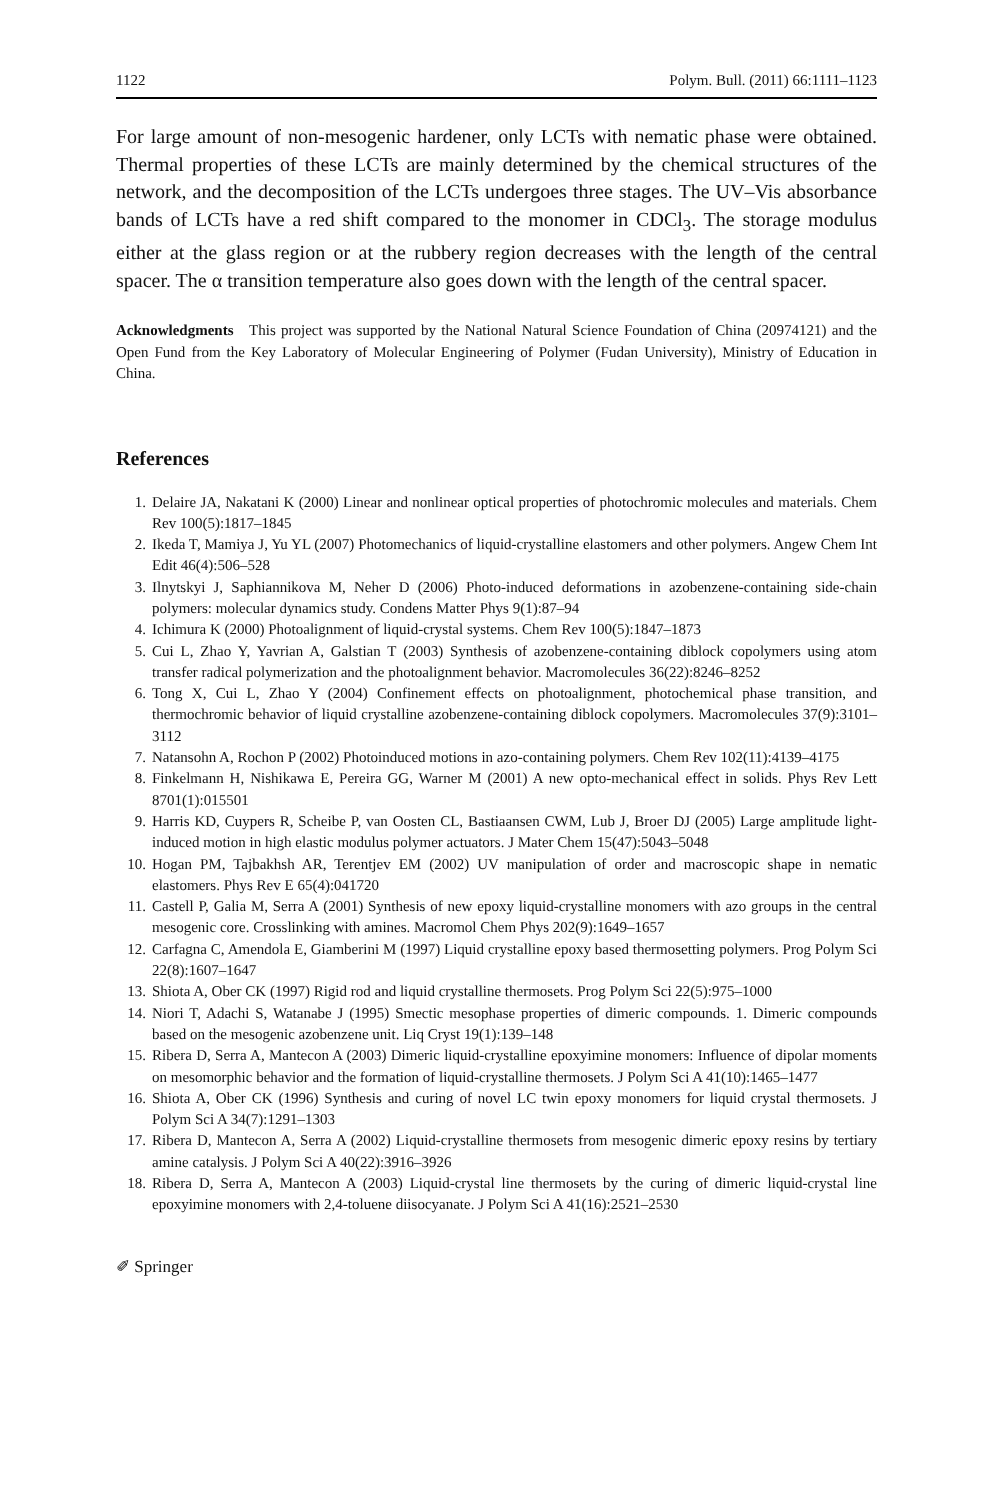1122 Polym. Bull. (2011) 66:1111–1123
For large amount of non-mesogenic hardener, only LCTs with nematic phase were obtained. Thermal properties of these LCTs are mainly determined by the chemical structures of the network, and the decomposition of the LCTs undergoes three stages. The UV–Vis absorbance bands of LCTs have a red shift compared to the monomer in CDCl<sub>3</sub>. The storage modulus either at the glass region or at the rubbery region decreases with the length of the central spacer. The α transition temperature also goes down with the length of the central spacer.
Acknowledgments This project was supported by the National Natural Science Foundation of China (20974121) and the Open Fund from the Key Laboratory of Molecular Engineering of Polymer (Fudan University), Ministry of Education in China.
References
1. Delaire JA, Nakatani K (2000) Linear and nonlinear optical properties of photochromic molecules and materials. Chem Rev 100(5):1817–1845
2. Ikeda T, Mamiya J, Yu YL (2007) Photomechanics of liquid-crystalline elastomers and other polymers. Angew Chem Int Edit 46(4):506–528
3. Ilnytskyi J, Saphiannikova M, Neher D (2006) Photo-induced deformations in azobenzene-containing side-chain polymers: molecular dynamics study. Condens Matter Phys 9(1):87–94
4. Ichimura K (2000) Photoalignment of liquid-crystal systems. Chem Rev 100(5):1847–1873
5. Cui L, Zhao Y, Yavrian A, Galstian T (2003) Synthesis of azobenzene-containing diblock copolymers using atom transfer radical polymerization and the photoalignment behavior. Macromolecules 36(22):8246–8252
6. Tong X, Cui L, Zhao Y (2004) Confinement effects on photoalignment, photochemical phase transition, and thermochromic behavior of liquid crystalline azobenzene-containing diblock copolymers. Macromolecules 37(9):3101–3112
7. Natansohn A, Rochon P (2002) Photoinduced motions in azo-containing polymers. Chem Rev 102(11):4139–4175
8. Finkelmann H, Nishikawa E, Pereira GG, Warner M (2001) A new opto-mechanical effect in solids. Phys Rev Lett 8701(1):015501
9. Harris KD, Cuypers R, Scheibe P, van Oosten CL, Bastiaansen CWM, Lub J, Broer DJ (2005) Large amplitude light-induced motion in high elastic modulus polymer actuators. J Mater Chem 15(47):5043–5048
10. Hogan PM, Tajbakhsh AR, Terentjev EM (2002) UV manipulation of order and macroscopic shape in nematic elastomers. Phys Rev E 65(4):041720
11. Castell P, Galia M, Serra A (2001) Synthesis of new epoxy liquid-crystalline monomers with azo groups in the central mesogenic core. Crosslinking with amines. Macromol Chem Phys 202(9):1649–1657
12. Carfagna C, Amendola E, Giamberini M (1997) Liquid crystalline epoxy based thermosetting polymers. Prog Polym Sci 22(8):1607–1647
13. Shiota A, Ober CK (1997) Rigid rod and liquid crystalline thermosets. Prog Polym Sci 22(5):975–1000
14. Niori T, Adachi S, Watanabe J (1995) Smectic mesophase properties of dimeric compounds. 1. Dimeric compounds based on the mesogenic azobenzene unit. Liq Cryst 19(1):139–148
15. Ribera D, Serra A, Mantecon A (2003) Dimeric liquid-crystalline epoxyimine monomers: Influence of dipolar moments on mesomorphic behavior and the formation of liquid-crystalline thermosets. J Polym Sci A 41(10):1465–1477
16. Shiota A, Ober CK (1996) Synthesis and curing of novel LC twin epoxy monomers for liquid crystal thermosets. J Polym Sci A 34(7):1291–1303
17. Ribera D, Mantecon A, Serra A (2002) Liquid-crystalline thermosets from mesogenic dimeric epoxy resins by tertiary amine catalysis. J Polym Sci A 40(22):3916–3926
18. Ribera D, Serra A, Mantecon A (2003) Liquid-crystal line thermosets by the curing of dimeric liquid-crystal line epoxyimine monomers with 2,4-toluene diisocyanate. J Polym Sci A 41(16):2521–2530
✐ Springer